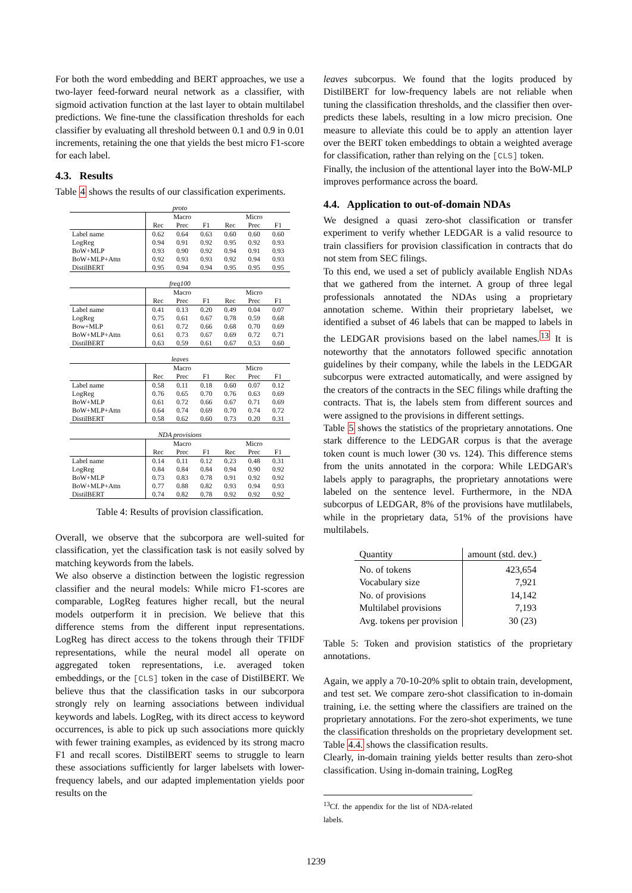For both the word embedding and BERT approaches, we use a two-layer feed-forward neural network as a classifier, with sigmoid activation function at the last layer to obtain multilabel predictions. We fine-tune the classification thresholds for each classifier by evaluating all threshold between 0.1 and 0.9 in 0.01 increments, retaining the one that yields the best micro F1-score for each label.
4.3. Results
Table 4 shows the results of our classification experiments.
| proto | | | | | | |
| | Macro | | | Micro | | |
| | Rec | Prec | F1 | Rec | Prec | F1 |
| Label name | 0.62 | 0.64 | 0.63 | 0.60 | 0.60 | 0.60 |
| LogReg | 0.94 | 0.91 | 0.92 | 0.95 | 0.92 | 0.93 |
| BoW+MLP | 0.93 | 0.90 | 0.92 | 0.94 | 0.91 | 0.93 |
| BoW+MLP+Attn | 0.92 | 0.93 | 0.93 | 0.92 | 0.94 | 0.93 |
| DistilBERT | 0.95 | 0.94 | 0.94 | 0.95 | 0.95 | 0.95 |
| freq100 | | | | | | |
| | Macro | | | Micro | | |
| | Rec | Prec | F1 | Rec | Prec | F1 |
| Label name | 0.41 | 0.13 | 0.20 | 0.49 | 0.04 | 0.07 |
| LogReg | 0.75 | 0.61 | 0.67 | 0.78 | 0.59 | 0.68 |
| Bow+MLP | 0.61 | 0.72 | 0.66 | 0.68 | 0.70 | 0.69 |
| BoW+MLP+Attn | 0.61 | 0.73 | 0.67 | 0.69 | 0.72 | 0.71 |
| DistilBERT | 0.63 | 0.59 | 0.61 | 0.67 | 0.53 | 0.60 |
| leaves | | | | | | |
| | Macro | | | Micro | | |
| | Rec | Prec | F1 | Rec | Prec | F1 |
| Label name | 0.58 | 0.11 | 0.18 | 0.60 | 0.07 | 0.12 |
| LogReg | 0.76 | 0.65 | 0.70 | 0.76 | 0.63 | 0.69 |
| BoW+MLP | 0.61 | 0.72 | 0.66 | 0.67 | 0.71 | 0.69 |
| BoW+MLP+Attn | 0.64 | 0.74 | 0.69 | 0.70 | 0.74 | 0.72 |
| DistilBERT | 0.58 | 0.62 | 0.60 | 0.73 | 0.20 | 0.31 |
| NDA provisions | | | | | | |
| | Macro | | | Micro | | |
| | Rec | Prec | F1 | Rec | Prec | F1 |
| Label name | 0.14 | 0.11 | 0.12 | 0.23 | 0.48 | 0.31 |
| LogReg | 0.84 | 0.84 | 0.84 | 0.94 | 0.90 | 0.92 |
| BoW+MLP | 0.73 | 0.83 | 0.78 | 0.91 | 0.92 | 0.92 |
| BoW+MLP+Attn | 0.77 | 0.88 | 0.82 | 0.93 | 0.94 | 0.93 |
| DistilBERT | 0.74 | 0.82 | 0.78 | 0.92 | 0.92 | 0.92 |
Table 4: Results of provision classification.
Overall, we observe that the subcorpora are well-suited for classification, yet the classification task is not easily solved by matching keywords from the labels.
We also observe a distinction between the logistic regression classifier and the neural models: While micro F1-scores are comparable, LogReg features higher recall, but the neural models outperform it in precision. We believe that this difference stems from the different input representations. LogReg has direct access to the tokens through their TFIDF representations, while the neural model all operate on aggregated token representations, i.e. averaged token embeddings, or the [CLS] token in the case of DistilBERT. We believe thus that the classification tasks in our subcorpora strongly rely on learning associations between individual keywords and labels. LogReg, with its direct access to keyword occurrences, is able to pick up such associations more quickly with fewer training examples, as evidenced by its strong macro F1 and recall scores. DistilBERT seems to struggle to learn these associations sufficiently for larger labelsets with lower-frequency labels, and our adapted implementation yields poor results on the
leaves subcorpus. We found that the logits produced by DistilBERT for low-frequency labels are not reliable when tuning the classification thresholds, and the classifier then over-predicts these labels, resulting in a low micro precision. One measure to alleviate this could be to apply an attention layer over the BERT token embeddings to obtain a weighted average for classification, rather than relying on the [CLS] token.
Finally, the inclusion of the attentional layer into the BoW-MLP improves performance across the board.
4.4. Application to out-of-domain NDAs
We designed a quasi zero-shot classification or transfer experiment to verify whether LEDGAR is a valid resource to train classifiers for provision classification in contracts that do not stem from SEC filings.
To this end, we used a set of publicly available English NDAs that we gathered from the internet. A group of three legal professionals annotated the NDAs using a proprietary annotation scheme. Within their proprietary labelset, we identified a subset of 46 labels that can be mapped to labels in the LEDGAR provisions based on the label names.<sup>13</sup> It is noteworthy that the annotators followed specific annotation guidelines by their company, while the labels in the LEDGAR subcorpus were extracted automatically, and were assigned by the creators of the contracts in the SEC filings while drafting the contracts. That is, the labels stem from different sources and were assigned to the provisions in different settings.
Table 5 shows the statistics of the proprietary annotations. One stark difference to the LEDGAR corpus is that the average token count is much lower (30 vs. 124). This difference stems from the units annotated in the corpora: While LEDGAR's labels apply to paragraphs, the proprietary annotations were labeled on the sentence level. Furthermore, in the NDA subcorpus of LEDGAR, 8% of the provisions have mutlilabels, while in the proprietary data, 51% of the provisions have multilabels.
| Quantity | amount (std. dev.) |
| --- | --- |
| No. of tokens | 423,654 |
| Vocabulary size | 7,921 |
| No. of provisions | 14,142 |
| Multilabel provisions | 7,193 |
| Avg. tokens per provision | 30 (23) |
Table 5: Token and provision statistics of the proprietary annotations.
Again, we apply a 70-10-20% split to obtain train, development, and test set. We compare zero-shot classification to in-domain training, i.e. the setting where the classifiers are trained on the proprietary annotations. For the zero-shot experiments, we tune the classification thresholds on the proprietary development set. Table 4.4. shows the classification results.
Clearly, in-domain training yields better results than zero-shot classification. Using in-domain training, LogReg
<sup>13</sup> Cf. the appendix for the list of NDA-related labels.
1239